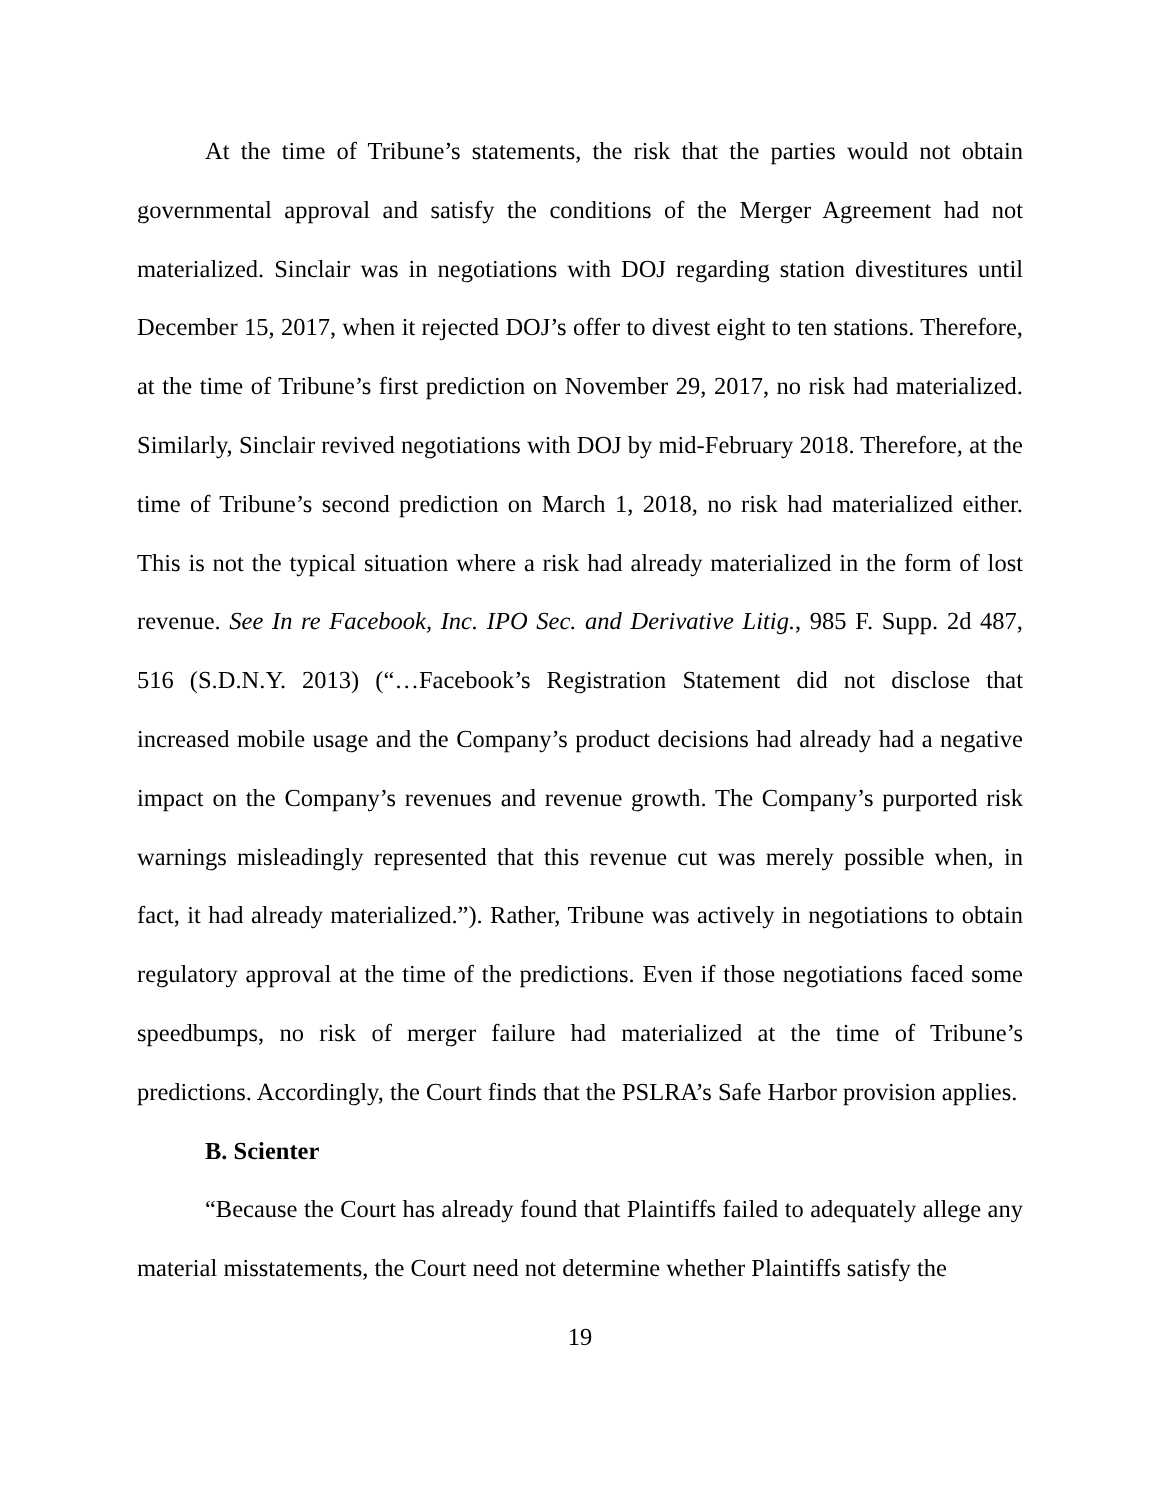At the time of Tribune’s statements, the risk that the parties would not obtain governmental approval and satisfy the conditions of the Merger Agreement had not materialized. Sinclair was in negotiations with DOJ regarding station divestitures until December 15, 2017, when it rejected DOJ’s offer to divest eight to ten stations. Therefore, at the time of Tribune’s first prediction on November 29, 2017, no risk had materialized. Similarly, Sinclair revived negotiations with DOJ by mid-February 2018. Therefore, at the time of Tribune’s second prediction on March 1, 2018, no risk had materialized either. This is not the typical situation where a risk had already materialized in the form of lost revenue. See In re Facebook, Inc. IPO Sec. and Derivative Litig., 985 F. Supp. 2d 487, 516 (S.D.N.Y. 2013) (“…Facebook’s Registration Statement did not disclose that increased mobile usage and the Company’s product decisions had already had a negative impact on the Company’s revenues and revenue growth. The Company’s purported risk warnings misleadingly represented that this revenue cut was merely possible when, in fact, it had already materialized.”). Rather, Tribune was actively in negotiations to obtain regulatory approval at the time of the predictions. Even if those negotiations faced some speedbumps, no risk of merger failure had materialized at the time of Tribune’s predictions. Accordingly, the Court finds that the PSLRA’s Safe Harbor provision applies.
B. Scienter
“Because the Court has already found that Plaintiffs failed to adequately allege any material misstatements, the Court need not determine whether Plaintiffs satisfy the
19